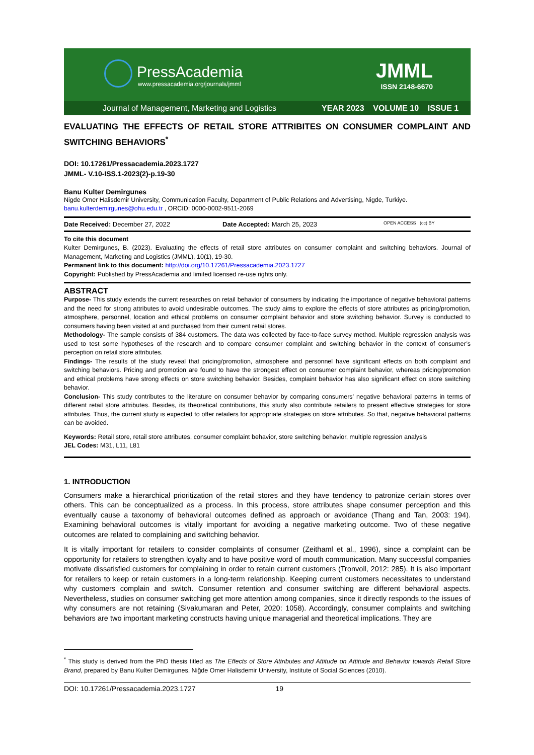PressAcademia
www.pressacademia.org/journals/jmml
JMML
ISSN 2148-6670
Journal of Management, Marketing and Logistics YEAR 2023 VOLUME 10 ISSUE 1
EVALUATING THE EFFECTS OF RETAIL STORE ATTRIBITES ON CONSUMER COMPLAINT AND SWITCHING BEHAVIORS<sup>*</sup>
DOI: 10.17261/Pressacademia.2023.1727
JMML- V.10-ISS.1-2023(2)-p.19-30
Banu Kulter Demirgunes
Nigde Omer Halisdemir University, Communication Faculty, Department of Public Relations and Advertising, Nigde, Turkiye.
banu.kulterdemirgunes@ohu.edu.tr , ORCID: 0000-0002-9511-2069
Date Received: December 27, 2022 Date Accepted: March 25, 2023 OPEN ACCESS (cc) BY
To cite this document
Kulter Demirgunes, B. (2023). Evaluating the effects of retail store attributes on consumer complaint and switching behaviors. Journal of Management, Marketing and Logistics (JMML), 10(1), 19-30.
Permanent link to this document: http://doi.org/10.17261/Pressacademia.2023.1727
Copyright: Published by PressAcademia and limited licensed re-use rights only.
ABSTRACT
Purpose- This study extends the current researches on retail behavior of consumers by indicating the importance of negative behavioral patterns and the need for strong attributes to avoid undesirable outcomes. The study aims to explore the effects of store attributes as pricing/promotion, atmosphere, personnel, location and ethical problems on consumer complaint behavior and store switching behavior. Survey is conducted to consumers having been visited at and purchased from their current retail stores.
Methodology- The sample consists of 384 customers. The data was collected by face-to-face survey method. Multiple regression analysis was used to test some hypotheses of the research and to compare consumer complaint and switching behavior in the context of consumer’s perception on retail store attributes.
Findings- The results of the study reveal that pricing/promotion, atmosphere and personnel have significant effects on both complaint and switching behaviors. Pricing and promotion are found to have the strongest effect on consumer complaint behavior, whereas pricing/promotion and ethical problems have strong effects on store switching behavior. Besides, complaint behavior has also significant effect on store switching behavior.
Conclusion- This study contributes to the literature on consumer behavior by comparing consumers’ negative behavioral patterns in terms of different retail store attributes. Besides, its theoretical contributions, this study also contribute retailers to present effective strategies for store attributes. Thus, the current study is expected to offer retailers for appropriate strategies on store attributes. So that, negative behavioral patterns can be avoided.
Keywords: Retail store, retail store attributes, consumer complaint behavior, store switching behavior, multiple regression analysis
JEL Codes: M31, L11, L81
1. INTRODUCTION
Consumers make a hierarchical prioritization of the retail stores and they have tendency to patronize certain stores over others. This can be conceptualized as a process. In this process, store attributes shape consumer perception and this eventually cause a taxonomy of behavioral outcomes defined as approach or avoidance (Thang and Tan, 2003: 194). Examining behavioral outcomes is vitally important for avoiding a negative marketing outcome. Two of these negative outcomes are related to complaining and switching behavior.
It is vitally important for retailers to consider complaints of consumer (Zeithaml et al., 1996), since a complaint can be opportunity for retailers to strengthen loyalty and to have positive word of mouth communication. Many successful companies motivate dissatisfied customers for complaining in order to retain current customers (Tronvoll, 2012: 285). It is also important for retailers to keep or retain customers in a long-term relationship. Keeping current customers necessitates to understand why customers complain and switch. Consumer retention and consumer switching are different behavioral aspects. Nevertheless, studies on consumer switching get more attention among companies, since it directly responds to the issues of why consumers are not retaining (Sivakumaran and Peter, 2020: 1058). Accordingly, consumer complaints and switching behaviors are two important marketing constructs having unique managerial and theoretical implications. They are
<sup>*</sup> This study is derived from the PhD thesis titled as The Effects of Store Attributes and Attitude on Attitude and Behavior towards Retail Store Brand, prepared by Banu Kulter Demirgunes, Niğde Omer Halisdemir University, Institute of Social Sciences (2010).
DOI: 10.17261/Pressacademia.2023.1727 19